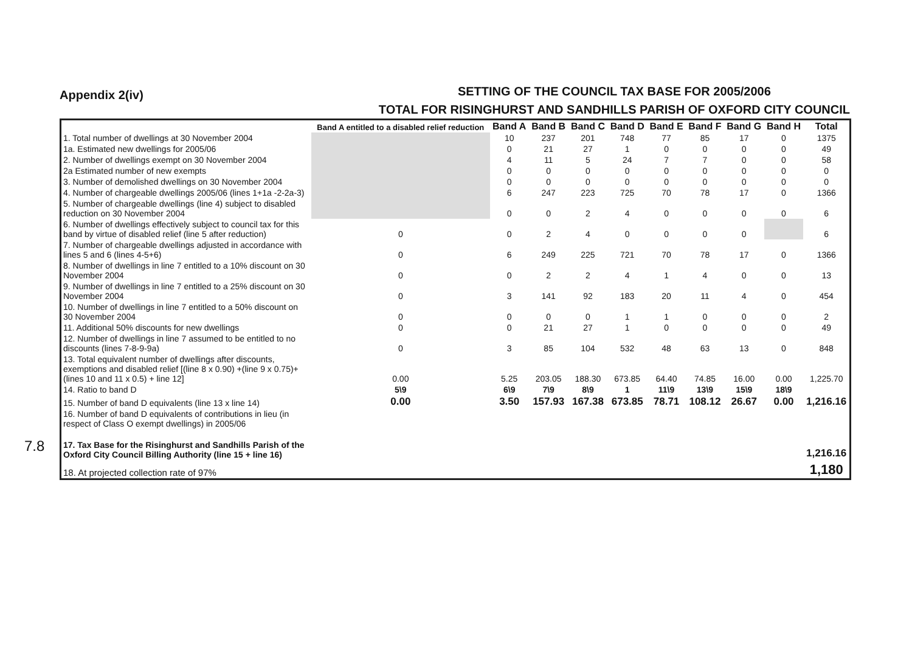7.8
Appendix 2(iv)
SETTING OF THE COUNCIL TAX BASE FOR 2005/2006
TOTAL FOR RISINGHURST AND SANDHILLS PARISH OF OXFORD CITY COUNCIL
| | Band A entitled to a disabled relief reduction | Band A | Band B | Band C | Band D | Band E | Band F | Band G | Band H | Total |
| --- | --- | --- | --- | --- | --- | --- | --- | --- | --- | --- |
| 1. Total number of dwellings at 30 November 2004 | | 10 | 237 | 201 | 748 | 77 | 85 | 17 | 0 | 1375 |
| 1a. Estimated new dwellings for 2005/06 | | 0 | 21 | 27 | 1 | 0 | 0 | 0 | 0 | 49 |
| 2. Number of dwellings exempt on 30 November 2004 | | 4 | 11 | 5 | 24 | 7 | 7 | 0 | 0 | 58 |
| 2a Estimated number of new exempts | | 0 | 0 | 0 | 0 | 0 | 0 | 0 | 0 | 0 |
| 3. Number of demolished dwellings on 30 November 2004 | | 0 | 0 | 0 | 0 | 0 | 0 | 0 | 0 | 0 |
| 4. Number of chargeable dwellings 2005/06 (lines 1+1a -2-2a-3) | | 6 | 247 | 223 | 725 | 70 | 78 | 17 | 0 | 1366 |
| 5. Number of chargeable dwellings (line 4) subject to disabled reduction on 30 November 2004 | | 0 | 0 | 2 | 4 | 0 | 0 | 0 | 0 | 6 |
| 6. Number of dwellings effectively subject to council tax for this band by virtue of disabled relief (line 5 after reduction) | 0 | 0 | 2 | 4 | 0 | 0 | 0 | 0 | | 6 |
| 7. Number of chargeable dwellings adjusted in accordance with lines 5 and 6 (lines 4-5+6) | 0 | 6 | 249 | 225 | 721 | 70 | 78 | 17 | 0 | 1366 |
| 8. Number of dwellings in line 7 entitled to a 10% discount on 30 November 2004 | 0 | 0 | 2 | 2 | 4 | 1 | 4 | 0 | 0 | 13 |
| 9. Number of dwellings in line 7 entitled to a 25% discount on 30 November 2004 | 0 | 3 | 141 | 92 | 183 | 20 | 11 | 4 | 0 | 454 |
| 10. Number of dwellings in line 7 entitled to a 50% discount on 30 November 2004 | 0 | 0 | 0 | 0 | 1 | 1 | 0 | 0 | 0 | 2 |
| 11. Additional 50% discounts for new dwellings | 0 | 0 | 21 | 27 | 1 | 0 | 0 | 0 | 0 | 49 |
| 12. Number of dwellings in line 7 assumed to be entitled to no discounts (lines 7-8-9-9a) | 0 | 3 | 85 | 104 | 532 | 48 | 63 | 13 | 0 | 848 |
| 13. Total equivalent number of dwellings after discounts, exemptions and disabled relief [(line 8 x 0.90) +(line 9 x 0.75)+ (lines 10 and 11 x 0.5) + line 12] | 0.00 | 5.25 | 203.05 | 188.30 | 673.85 | 64.40 | 74.85 | 16.00 | 0.00 | 1,225.70 |
| 14. Ratio to band D | 5\9 | 6\9 | 7\9 | 8\9 | 1 | 11\9 | 13\9 | 15\9 | 18\9 | |
| 15. Number of band D equivalents (line 13 x line 14) | 0.00 | 3.50 | 157.93 | 167.38 | 673.85 | 78.71 | 108.12 | 26.67 | 0.00 | 1,216.16 |
| 16. Number of band D equivalents of contributions in lieu (in respect of Class O exempt dwellings) in 2005/06 | | | | | | | | | | |
| 17. Tax Base for the Risinghurst and Sandhills Parish of the Oxford City Council Billing Authority (line 15 + line 16) | | | | | | | | | | 1,216.16 |
| 18. At projected collection rate of 97% | | | | | | | | | | 1,180 |